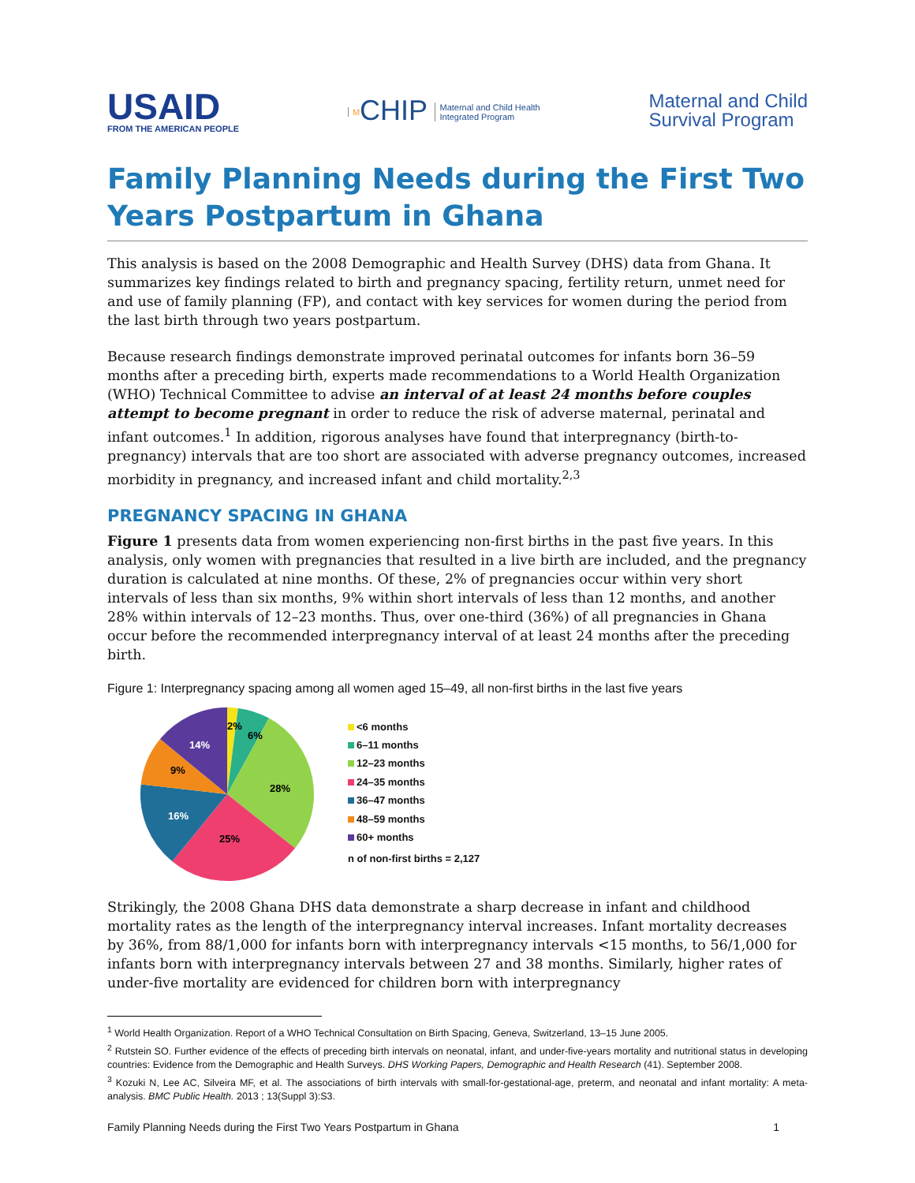USAID
FROM THE AMERICAN PEOPLE
MCHIP Maternal and Child Health
Integrated Program
Maternal and Child
Survival Program
Family Planning Needs during the First Two Years Postpartum in Ghana
This analysis is based on the 2008 Demographic and Health Survey (DHS) data from Ghana. It summarizes key findings related to birth and pregnancy spacing, fertility return, unmet need for and use of family planning (FP), and contact with key services for women during the period from the last birth through two years postpartum.
Because research findings demonstrate improved perinatal outcomes for infants born 36–59 months after a preceding birth, experts made recommendations to a World Health Organization (WHO) Technical Committee to advise an interval of at least 24 months before couples attempt to become pregnant in order to reduce the risk of adverse maternal, perinatal and infant outcomes.<sup>1</sup> In addition, rigorous analyses have found that interpregnancy (birth-to-pregnancy) intervals that are too short are associated with adverse pregnancy outcomes, increased morbidity in pregnancy, and increased infant and child mortality.<sup>2,3</sup>
PREGNANCY SPACING IN GHANA
Figure 1 presents data from women experiencing non-first births in the past five years. In this analysis, only women with pregnancies that resulted in a live birth are included, and the pregnancy duration is calculated at nine months. Of these, 2% of pregnancies occur within very short intervals of less than six months, 9% within short intervals of less than 12 months, and another 28% within intervals of 12–23 months. Thus, over one-third (36%) of all pregnancies in Ghana occur before the recommended interpregnancy interval of at least 24 months after the preceding birth.
Figure 1: Interpregnancy spacing among all women aged 15–49, all non-first births in the last five years
2%
6%
28%
25%
16%
9%
14%
<6 months
6–11 months
12–23 months
24–35 months
36–47 months
48–59 months
60+ months
n of non-first births = 2,127
Strikingly, the 2008 Ghana DHS data demonstrate a sharp decrease in infant and childhood mortality rates as the length of the interpregnancy interval increases. Infant mortality decreases by 36%, from 88/1,000 for infants born with interpregnancy intervals <15 months, to 56/1,000 for infants born with interpregnancy intervals between 27 and 38 months. Similarly, higher rates of under-five mortality are evidenced for children born with interpregnancy
<sup>1</sup> World Health Organization. Report of a WHO Technical Consultation on Birth Spacing, Geneva, Switzerland, 13–15 June 2005.
<sup>2</sup> Rutstein SO. Further evidence of the effects of preceding birth intervals on neonatal, infant, and under-five-years mortality and nutritional status in developing countries: Evidence from the Demographic and Health Surveys. DHS Working Papers, Demographic and Health Research (41). September 2008.
<sup>3</sup> Kozuki N, Lee AC, Silveira MF, et al. The associations of birth intervals with small-for-gestational-age, preterm, and neonatal and infant mortality: A meta-analysis. BMC Public Health. 2013 ; 13(Suppl 3):S3.
Family Planning Needs during the First Two Years Postpartum in Ghana 1